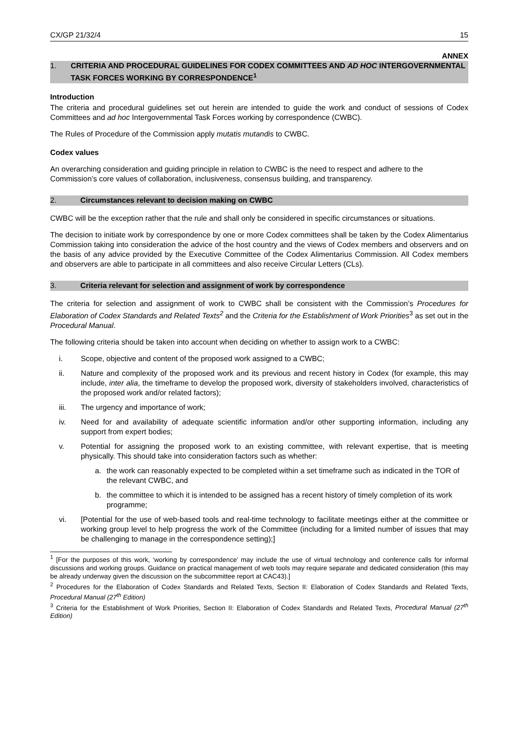CX/GP 21/32/4 15
ANNEX
1. CRITERIA AND PROCEDURAL GUIDELINES FOR CODEX COMMITTEES AND AD HOC INTERGOVERNMENTAL TASK FORCES WORKING BY CORRESPONDENCE<sup>1</sup>
Introduction
The criteria and procedural guidelines set out herein are intended to guide the work and conduct of sessions of Codex Committees and ad hoc Intergovernmental Task Forces working by correspondence (CWBC).
The Rules of Procedure of the Commission apply mutatis mutandis to CWBC.
Codex values
An overarching consideration and guiding principle in relation to CWBC is the need to respect and adhere to the Commission’s core values of collaboration, inclusiveness, consensus building, and transparency.
2. Circumstances relevant to decision making on CWBC
CWBC will be the exception rather that the rule and shall only be considered in specific circumstances or situations.
The decision to initiate work by correspondence by one or more Codex committees shall be taken by the Codex Alimentarius Commission taking into consideration the advice of the host country and the views of Codex members and observers and on the basis of any advice provided by the Executive Committee of the Codex Alimentarius Commission. All Codex members and observers are able to participate in all committees and also receive Circular Letters (CLs).
3. Criteria relevant for selection and assignment of work by correspondence
The criteria for selection and assignment of work to CWBC shall be consistent with the Commission’s Procedures for Elaboration of Codex Standards and Related Texts<sup>2</sup> and the Criteria for the Establishment of Work Priorities<sup>3</sup> as set out in the Procedural Manual.
The following criteria should be taken into account when deciding on whether to assign work to a CWBC:
i. Scope, objective and content of the proposed work assigned to a CWBC;
ii. Nature and complexity of the proposed work and its previous and recent history in Codex (for example, this may include, inter alia, the timeframe to develop the proposed work, diversity of stakeholders involved, characteristics of the proposed work and/or related factors);
iii. The urgency and importance of work;
iv. Need for and availability of adequate scientific information and/or other supporting information, including any support from expert bodies;
v. Potential for assigning the proposed work to an existing committee, with relevant expertise, that is meeting physically. This should take into consideration factors such as whether:
a. the work can reasonably expected to be completed within a set timeframe such as indicated in the TOR of the relevant CWBC, and
b. the committee to which it is intended to be assigned has a recent history of timely completion of its work programme;
vi. [Potential for the use of web-based tools and real-time technology to facilitate meetings either at the committee or working group level to help progress the work of the Committee (including for a limited number of issues that may be challenging to manage in the correspondence setting);]
<sup>1</sup> [For the purposes of this work, ‘working by correspondence’ may include the use of virtual technology and conference calls for informal discussions and working groups. Guidance on practical management of web tools may require separate and dedicated consideration (this may be already underway given the discussion on the subcommittee report at CAC43).]
<sup>2</sup> Procedures for the Elaboration of Codex Standards and Related Texts, Section II: Elaboration of Codex Standards and Related Texts, Procedural Manual (27<sup>th</sup> Edition)
<sup>3</sup> Criteria for the Establishment of Work Priorities, Section II: Elaboration of Codex Standards and Related Texts, Procedural Manual (27<sup>th</sup> Edition)